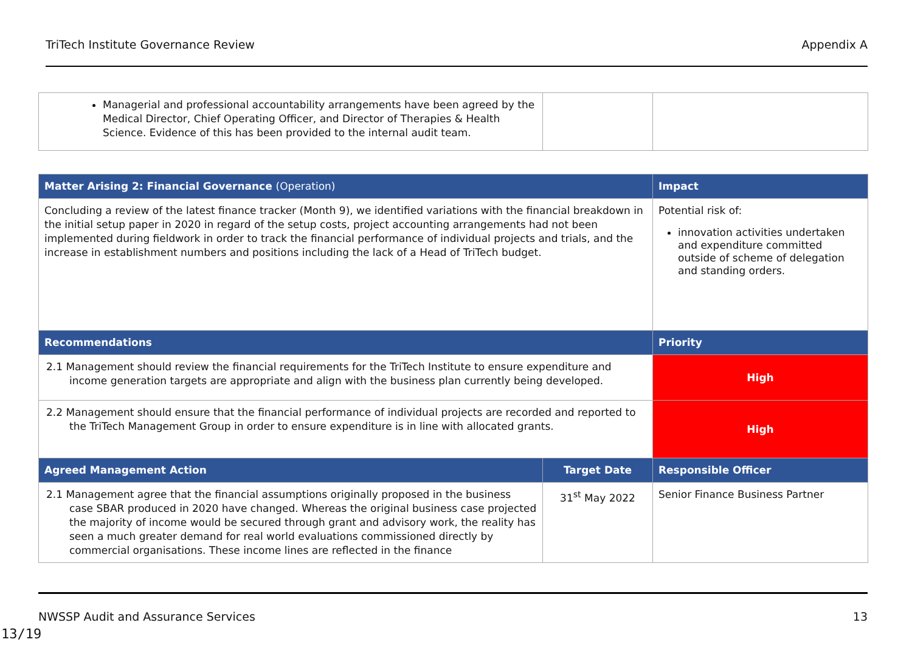TriTech Institute Governance Review Appendix A
| Managerial and professional accountability arrangements have been agreed by the Medical Director, Chief Operating Officer, and Director of Therapies & Health Science. Evidence of this has been provided to the internal audit team. | | |
| Matter Arising 2: Financial Governance (Operation) | | Impact |
| --- | --- | --- |
| Concluding a review of the latest finance tracker (Month 9), we identified variations with the financial breakdown in the initial setup paper in 2020 in regard of the setup costs, project accounting arrangements had not been implemented during fieldwork in order to track the financial performance of individual projects and trials, and the increase in establishment numbers and positions including the lack of a Head of TriTech budget. | | Potential risk of: innovation activities undertaken and expenditure committed outside of scheme of delegation and standing orders. |
| Recommendations | | Priority |
| 2.1 Management should review the financial requirements for the TriTech Institute to ensure expenditure and income generation targets are appropriate and align with the business plan currently being developed. | | High |
| 2.2 Management should ensure that the financial performance of individual projects are recorded and reported to the TriTech Management Group in order to ensure expenditure is in line with allocated grants. | | High |
| Agreed Management Action | Target Date | Responsible Officer |
| 2.1 Management agree that the financial assumptions originally proposed in the business case SBAR produced in 2020 have changed. Whereas the original business case projected the majority of income would be secured through grant and advisory work, the reality has seen a much greater demand for real world evaluations commissioned directly by commercial organisations. These income lines are reflected in the finance | 31<sup>st</sup> May 2022 | Senior Finance Business Partner |
NWSSP Audit and Assurance Services 13
13/19